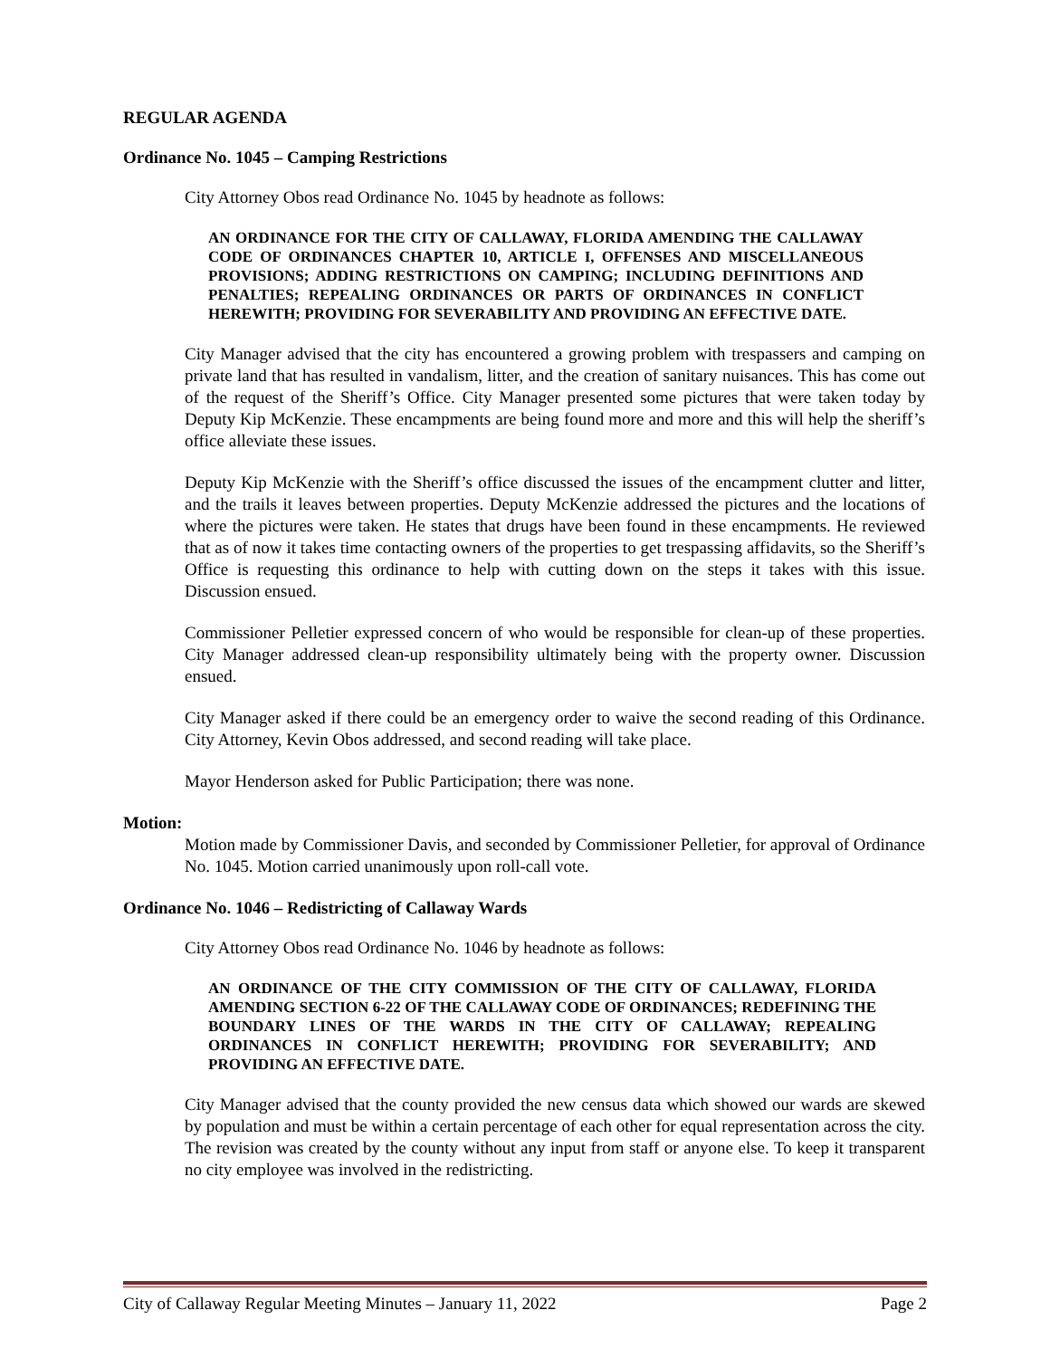REGULAR AGENDA
Ordinance No. 1045 – Camping Restrictions
City Attorney Obos read Ordinance No. 1045 by headnote as follows:
AN ORDINANCE FOR THE CITY OF CALLAWAY, FLORIDA AMENDING THE CALLAWAY CODE OF ORDINANCES CHAPTER 10, ARTICLE I, OFFENSES AND MISCELLANEOUS PROVISIONS; ADDING RESTRICTIONS ON CAMPING; INCLUDING DEFINITIONS AND PENALTIES; REPEALING ORDINANCES OR PARTS OF ORDINANCES IN CONFLICT HEREWITH; PROVIDING FOR SEVERABILITY AND PROVIDING AN EFFECTIVE DATE.
City Manager advised that the city has encountered a growing problem with trespassers and camping on private land that has resulted in vandalism, litter, and the creation of sanitary nuisances. This has come out of the request of the Sheriff’s Office. City Manager presented some pictures that were taken today by Deputy Kip McKenzie. These encampments are being found more and more and this will help the sheriff’s office alleviate these issues.
Deputy Kip McKenzie with the Sheriff’s office discussed the issues of the encampment clutter and litter, and the trails it leaves between properties. Deputy McKenzie addressed the pictures and the locations of where the pictures were taken. He states that drugs have been found in these encampments. He reviewed that as of now it takes time contacting owners of the properties to get trespassing affidavits, so the Sheriff’s Office is requesting this ordinance to help with cutting down on the steps it takes with this issue. Discussion ensued.
Commissioner Pelletier expressed concern of who would be responsible for clean-up of these properties. City Manager addressed clean-up responsibility ultimately being with the property owner. Discussion ensued.
City Manager asked if there could be an emergency order to waive the second reading of this Ordinance. City Attorney, Kevin Obos addressed, and second reading will take place.
Mayor Henderson asked for Public Participation; there was none.
Motion:
Motion made by Commissioner Davis, and seconded by Commissioner Pelletier, for approval of Ordinance No. 1045. Motion carried unanimously upon roll-call vote.
Ordinance No. 1046 – Redistricting of Callaway Wards
City Attorney Obos read Ordinance No. 1046 by headnote as follows:
AN ORDINANCE OF THE CITY COMMISSION OF THE CITY OF CALLAWAY, FLORIDA AMENDING SECTION 6-22 OF THE CALLAWAY CODE OF ORDINANCES; REDEFINING THE BOUNDARY LINES OF THE WARDS IN THE CITY OF CALLAWAY; REPEALING ORDINANCES IN CONFLICT HEREWITH; PROVIDING FOR SEVERABILITY; AND PROVIDING AN EFFECTIVE DATE.
City Manager advised that the county provided the new census data which showed our wards are skewed by population and must be within a certain percentage of each other for equal representation across the city. The revision was created by the county without any input from staff or anyone else. To keep it transparent no city employee was involved in the redistricting.
City of Callaway Regular Meeting Minutes – January 11, 2022 Page 2